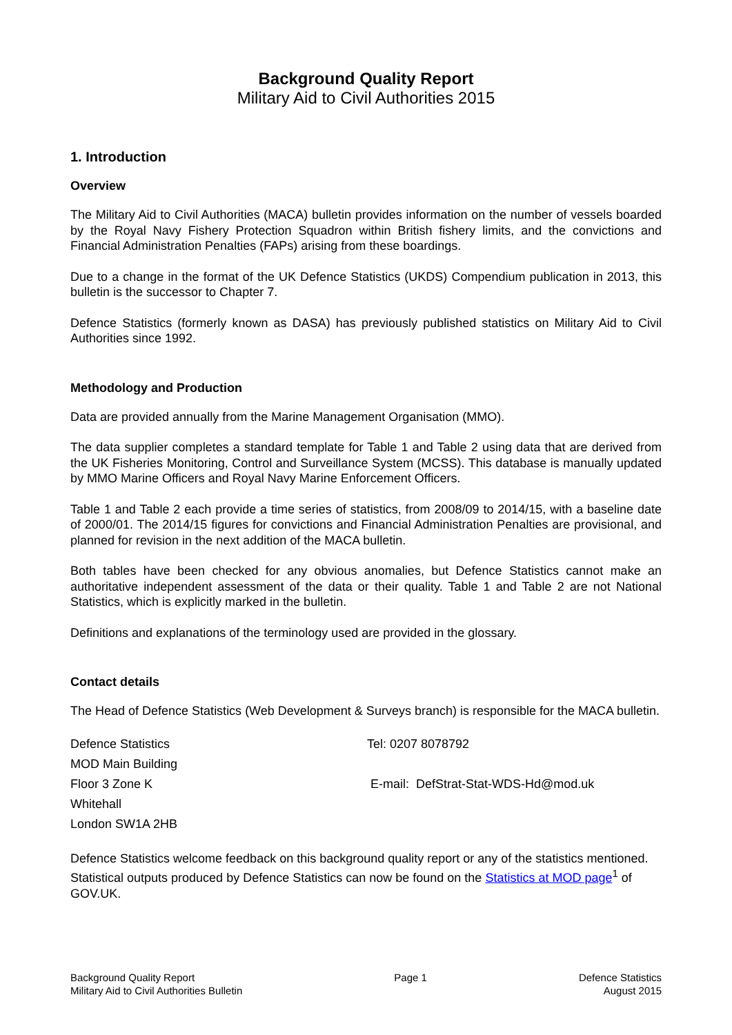Background Quality Report
Military Aid to Civil Authorities 2015
1. Introduction
Overview
The Military Aid to Civil Authorities (MACA) bulletin provides information on the number of vessels boarded by the Royal Navy Fishery Protection Squadron within British fishery limits, and the convictions and Financial Administration Penalties (FAPs) arising from these boardings.
Due to a change in the format of the UK Defence Statistics (UKDS) Compendium publication in 2013, this bulletin is the successor to Chapter 7.
Defence Statistics (formerly known as DASA) has previously published statistics on Military Aid to Civil Authorities since 1992.
Methodology and Production
Data are provided annually from the Marine Management Organisation (MMO).
The data supplier completes a standard template for Table 1 and Table 2 using data that are derived from the UK Fisheries Monitoring, Control and Surveillance System (MCSS). This database is manually updated by MMO Marine Officers and Royal Navy Marine Enforcement Officers.
Table 1 and Table 2 each provide a time series of statistics, from 2008/09 to 2014/15, with a baseline date of 2000/01. The 2014/15 figures for convictions and Financial Administration Penalties are provisional, and planned for revision in the next addition of the MACA bulletin.
Both tables have been checked for any obvious anomalies, but Defence Statistics cannot make an authoritative independent assessment of the data or their quality. Table 1 and Table 2 are not National Statistics, which is explicitly marked in the bulletin.
Definitions and explanations of the terminology used are provided in the glossary.
Contact details
The Head of Defence Statistics (Web Development & Surveys branch) is responsible for the MACA bulletin.
Defence Statistics
Tel: 0207 8078792
MOD Main Building
Floor 3 Zone K
E-mail: DefStrat-Stat-WDS-Hd@mod.uk
Whitehall
London SW1A 2HB
Defence Statistics welcome feedback on this background quality report or any of the statistics mentioned. Statistical outputs produced by Defence Statistics can now be found on the Statistics at MOD page<sup>1</sup> of GOV.UK.
Background Quality Report
Military Aid to Civil Authorities Bulletin
Page 1 Defence Statistics
August 2015